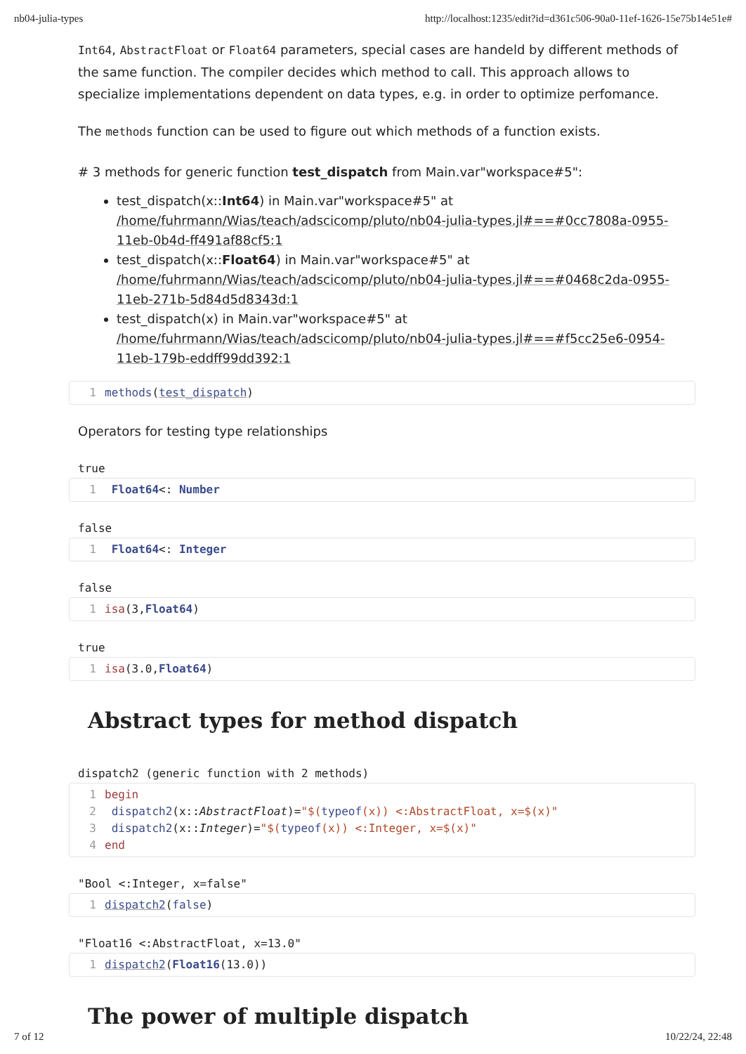nb04-julia-types http://localhost:1235/edit?id=d361c506-90a0-11ef-1626-15e75b14e51e#
Int64, AbstractFloat or Float64 parameters, special cases are handeld by different methods of the same function. The compiler decides which method to call. This approach allows to specialize implementations dependent on data types, e.g. in order to optimize perfomance.
The methods function can be used to figure out which methods of a function exists.
# 3 methods for generic function test_dispatch from Main.var"workspace#5":
test_dispatch(x::Int64) in Main.var"workspace#5" at /home/fuhrmann/Wias/teach/adscicomp/pluto/nb04-julia-types.jl#==#0cc7808a-0955-11eb-0b4d-ff491af88cf5:1
test_dispatch(x::Float64) in Main.var"workspace#5" at /home/fuhrmann/Wias/teach/adscicomp/pluto/nb04-julia-types.jl#==#0468c2da-0955-11eb-271b-5d84d5d8343d:1
test_dispatch(x) in Main.var"workspace#5" at /home/fuhrmann/Wias/teach/adscicomp/pluto/nb04-julia-types.jl#==#f5cc25e6-0954-11eb-179b-eddff99dd392:1
1 methods(test_dispatch)
Operators for testing type relationships
true
1 Float64<: Number
false
1 Float64<: Integer
false
1 isa(3,Float64)
true
1 isa(3.0,Float64)
Abstract types for method dispatch
dispatch2 (generic function with 2 methods)
1 begin
2 dispatch2(x::AbstractFloat)="$(typeof(x)) <:AbstractFloat, x=$(x)"
3 dispatch2(x::Integer)="$(typeof(x)) <:Integer, x=$(x)"
4 end
"Bool <:Integer, x=false"
1 dispatch2(false)
"Float16 <:AbstractFloat, x=13.0"
1 dispatch2(Float16(13.0))
The power of multiple dispatch
7 of 12 10/22/24, 22:48